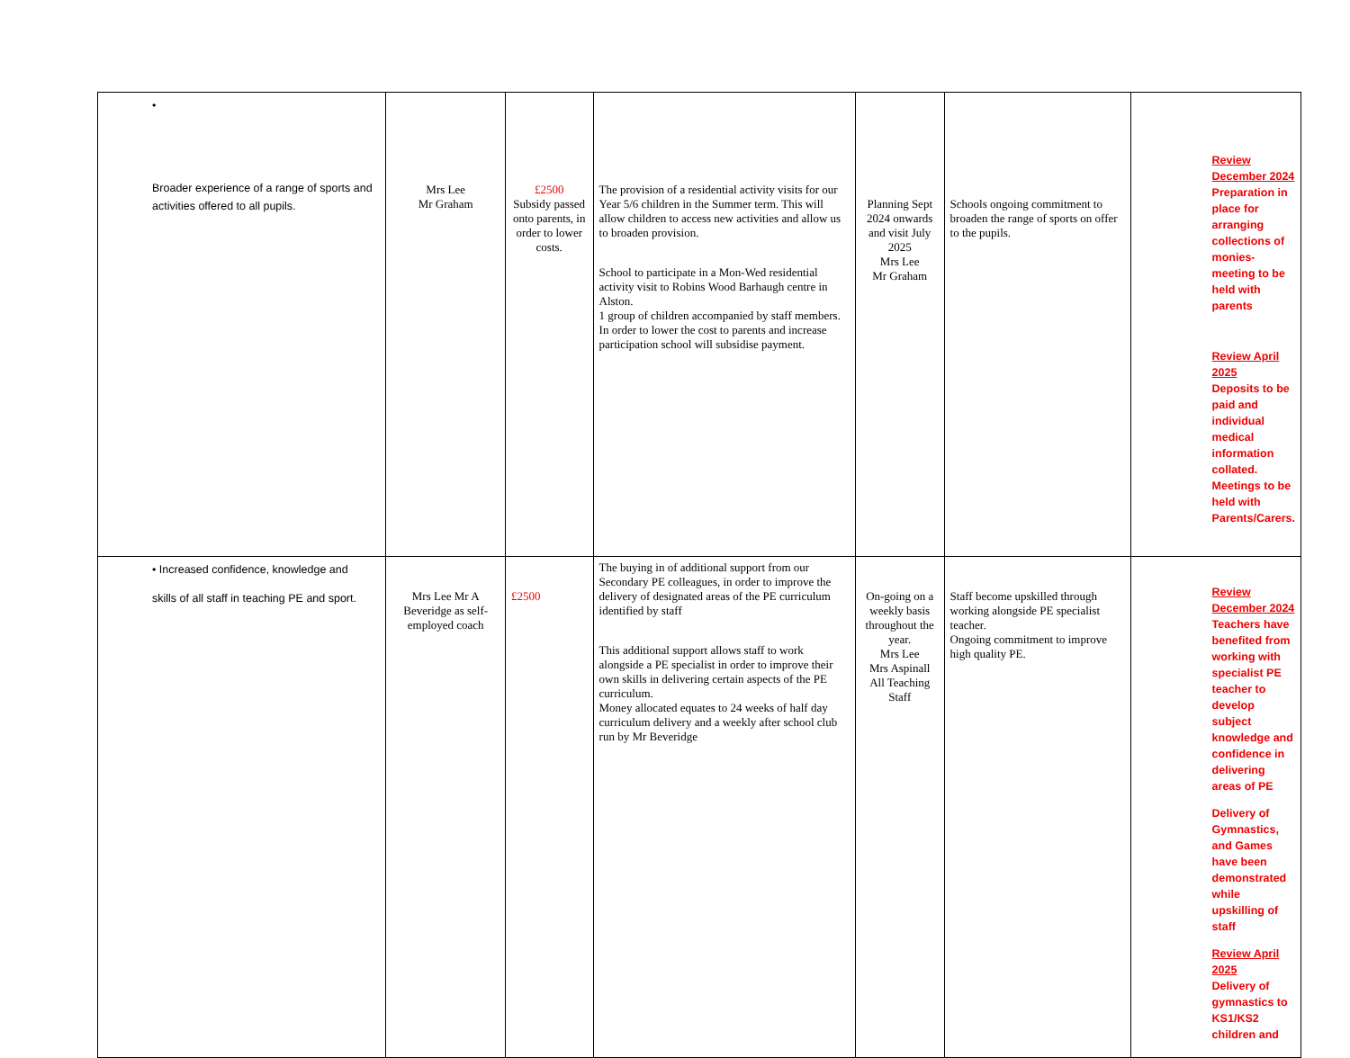| • Broader experience of a range of sports and activities offered to all pupils. | Mrs Lee Mr Graham | £2500 Subsidy passed onto parents, in order to lower costs. | The provision of a residential activity visits for our Year 5/6 children in the Summer term. This will allow children to access new activities and allow us to broaden provision. School to participate in a Mon-Wed residential activity visit to Robins Wood Barhaugh centre in Alston. 1 group of children accompanied by staff members. In order to lower the cost to parents and increase participation school will subsidise payment. | Planning Sept 2024 onwards and visit July 2025 Mrs Lee Mr Graham | Schools ongoing commitment to broaden the range of sports on offer to the pupils. | Review December 2024 Preparation in place for arranging collections of monies-meeting to be held with parents Review April 2025 Deposits to be paid and individual medical information collated. Meetings to be held with Parents/Carers. |
| • Increased confidence, knowledge and skills of all staff in teaching PE and sport. | Mrs Lee Mr A Beveridge as self-employed coach | £2500 | The buying in of additional support from our Secondary PE colleagues, in order to improve the delivery of designated areas of the PE curriculum identified by staff This additional support allows staff to work alongside a PE specialist in order to improve their own skills in delivering certain aspects of the PE curriculum. Money allocated equates to 24 weeks of half day curriculum delivery and a weekly after school club run by Mr Beveridge | On-going on a weekly basis throughout the year. Mrs Lee Mrs Aspinall All Teaching Staff | Staff become upskilled through working alongside PE specialist teacher. Ongoing commitment to improve high quality PE. | Review December 2024 Teachers have benefited from working with specialist PE teacher to develop subject knowledge and confidence in delivering areas of PE Delivery of Gymnastics, and Games have been demonstrated while upskilling of staff Review April 2025 Delivery of gymnastics to KS1/KS2 children and |